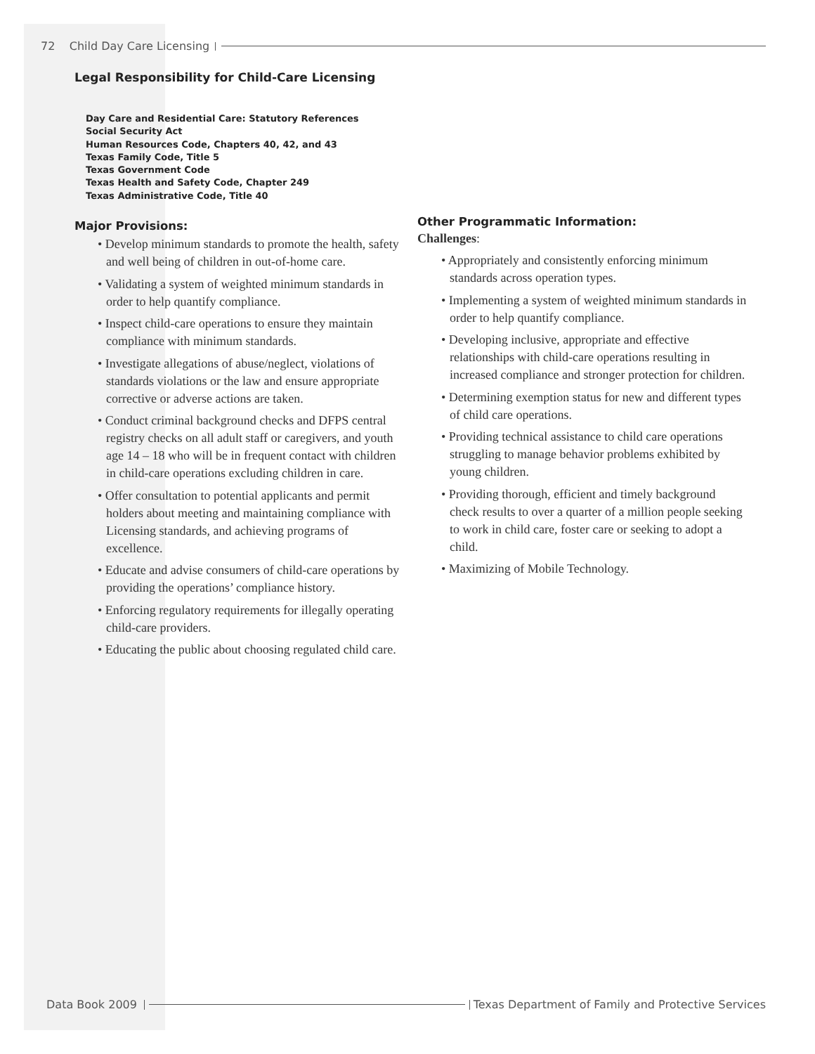72 Child Day Care Licensing
Legal Responsibility for Child-Care Licensing
Day Care and Residential Care: Statutory References
Social Security Act
Human Resources Code, Chapters 40, 42, and 43
Texas Family Code, Title 5
Texas Government Code
Texas Health and Safety Code, Chapter 249
Texas Administrative Code, Title 40
Major Provisions:
• Develop minimum standards to promote the health, safety and well being of children in out-of-home care.
• Validating a system of weighted minimum standards in order to help quantify compliance.
• Inspect child-care operations to ensure they maintain compliance with minimum standards.
• Investigate allegations of abuse/neglect, violations of standards violations or the law and ensure appropriate corrective or adverse actions are taken.
• Conduct criminal background checks and DFPS central registry checks on all adult staff or caregivers, and youth age 14 – 18 who will be in frequent contact with children in child-care operations excluding children in care.
• Offer consultation to potential applicants and permit holders about meeting and maintaining compliance with Licensing standards, and achieving programs of excellence.
• Educate and advise consumers of child-care operations by providing the operations’ compliance history.
• Enforcing regulatory requirements for illegally operating child-care providers.
• Educating the public about choosing regulated child care.
Other Programmatic Information:
Challenges:
• Appropriately and consistently enforcing minimum standards across operation types.
• Implementing a system of weighted minimum standards in order to help quantify compliance.
• Developing inclusive, appropriate and effective relationships with child-care operations resulting in increased compliance and stronger protection for children.
• Determining exemption status for new and different types of child care operations.
• Providing technical assistance to child care operations struggling to manage behavior problems exhibited by young children.
• Providing thorough, efficient and timely background check results to over a quarter of a million people seeking to work in child care, foster care or seeking to adopt a child.
• Maximizing of Mobile Technology.
Data Book 2009 Texas Department of Family and Protective Services